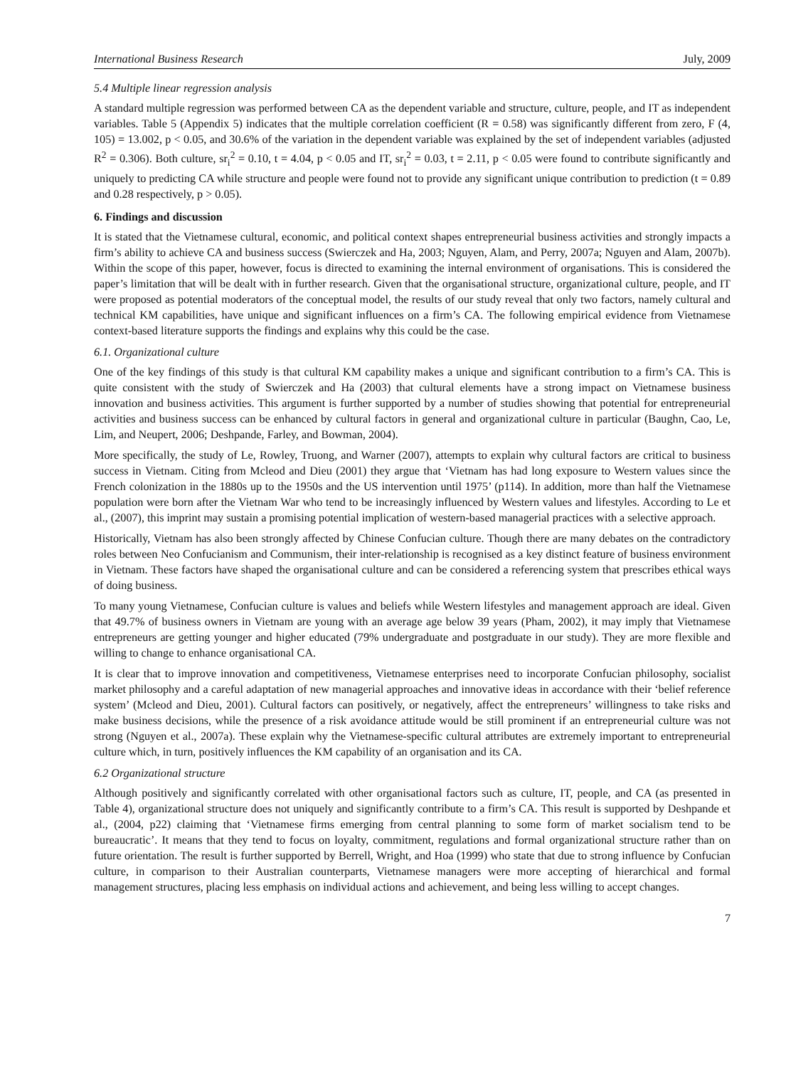International Business Research July, 2009
5.4 Multiple linear regression analysis
A standard multiple regression was performed between CA as the dependent variable and structure, culture, people, and IT as independent variables. Table 5 (Appendix 5) indicates that the multiple correlation coefficient (R = 0.58) was significantly different from zero, F (4, 105) = 13.002, p < 0.05, and 30.6% of the variation in the dependent variable was explained by the set of independent variables (adjusted R<sup>2</sup> = 0.306). Both culture, sr<sub>i</sub><sup>2</sup> = 0.10, t = 4.04, p < 0.05 and IT, sr<sub>i</sub><sup>2</sup> = 0.03, t = 2.11, p < 0.05 were found to contribute significantly and uniquely to predicting CA while structure and people were found not to provide any significant unique contribution to prediction (t = 0.89 and 0.28 respectively, p > 0.05).
6. Findings and discussion
It is stated that the Vietnamese cultural, economic, and political context shapes entrepreneurial business activities and strongly impacts a firm’s ability to achieve CA and business success (Swierczek and Ha, 2003; Nguyen, Alam, and Perry, 2007a; Nguyen and Alam, 2007b). Within the scope of this paper, however, focus is directed to examining the internal environment of organisations. This is considered the paper’s limitation that will be dealt with in further research. Given that the organisational structure, organizational culture, people, and IT were proposed as potential moderators of the conceptual model, the results of our study reveal that only two factors, namely cultural and technical KM capabilities, have unique and significant influences on a firm’s CA. The following empirical evidence from Vietnamese context-based literature supports the findings and explains why this could be the case.
6.1. Organizational culture
One of the key findings of this study is that cultural KM capability makes a unique and significant contribution to a firm’s CA. This is quite consistent with the study of Swierczek and Ha (2003) that cultural elements have a strong impact on Vietnamese business innovation and business activities. This argument is further supported by a number of studies showing that potential for entrepreneurial activities and business success can be enhanced by cultural factors in general and organizational culture in particular (Baughn, Cao, Le, Lim, and Neupert, 2006; Deshpande, Farley, and Bowman, 2004).
More specifically, the study of Le, Rowley, Truong, and Warner (2007), attempts to explain why cultural factors are critical to business success in Vietnam. Citing from Mcleod and Dieu (2001) they argue that ‘Vietnam has had long exposure to Western values since the French colonization in the 1880s up to the 1950s and the US intervention until 1975’ (p114). In addition, more than half the Vietnamese population were born after the Vietnam War who tend to be increasingly influenced by Western values and lifestyles. According to Le et al., (2007), this imprint may sustain a promising potential implication of western-based managerial practices with a selective approach.
Historically, Vietnam has also been strongly affected by Chinese Confucian culture. Though there are many debates on the contradictory roles between Neo Confucianism and Communism, their inter-relationship is recognised as a key distinct feature of business environment in Vietnam. These factors have shaped the organisational culture and can be considered a referencing system that prescribes ethical ways of doing business.
To many young Vietnamese, Confucian culture is values and beliefs while Western lifestyles and management approach are ideal. Given that 49.7% of business owners in Vietnam are young with an average age below 39 years (Pham, 2002), it may imply that Vietnamese entrepreneurs are getting younger and higher educated (79% undergraduate and postgraduate in our study). They are more flexible and willing to change to enhance organisational CA.
It is clear that to improve innovation and competitiveness, Vietnamese enterprises need to incorporate Confucian philosophy, socialist market philosophy and a careful adaptation of new managerial approaches and innovative ideas in accordance with their ‘belief reference system’ (Mcleod and Dieu, 2001). Cultural factors can positively, or negatively, affect the entrepreneurs’ willingness to take risks and make business decisions, while the presence of a risk avoidance attitude would be still prominent if an entrepreneurial culture was not strong (Nguyen et al., 2007a). These explain why the Vietnamese-specific cultural attributes are extremely important to entrepreneurial culture which, in turn, positively influences the KM capability of an organisation and its CA.
6.2 Organizational structure
Although positively and significantly correlated with other organisational factors such as culture, IT, people, and CA (as presented in Table 4), organizational structure does not uniquely and significantly contribute to a firm’s CA. This result is supported by Deshpande et al., (2004, p22) claiming that ‘Vietnamese firms emerging from central planning to some form of market socialism tend to be bureaucratic’. It means that they tend to focus on loyalty, commitment, regulations and formal organizational structure rather than on future orientation. The result is further supported by Berrell, Wright, and Hoa (1999) who state that due to strong influence by Confucian culture, in comparison to their Australian counterparts, Vietnamese managers were more accepting of hierarchical and formal management structures, placing less emphasis on individual actions and achievement, and being less willing to accept changes.
7